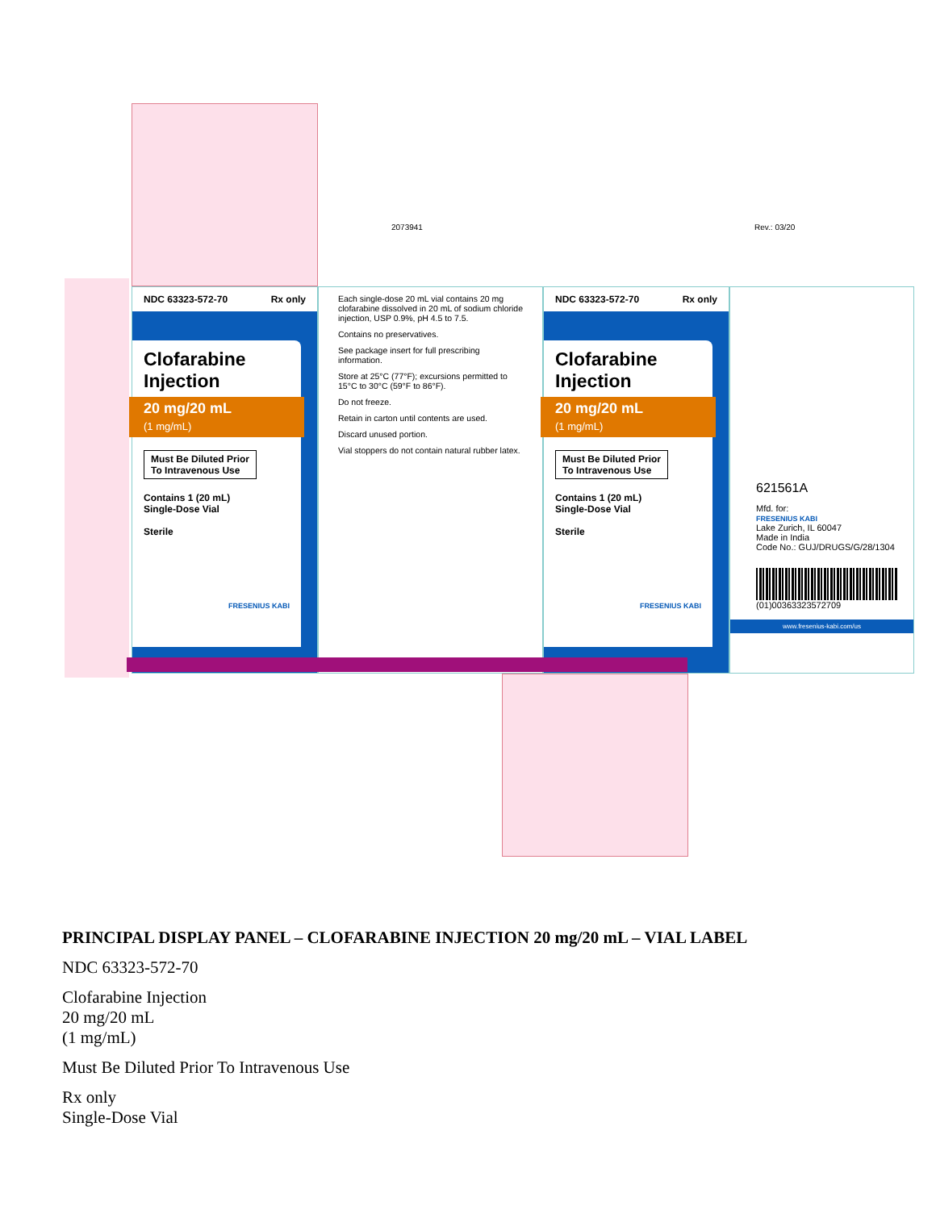2073941 Rev.: 03/20
NDC 63323-572-70 Rx only
Clofarabine Injection
20 mg/20 mL
(1 mg/mL)
Must Be Diluted Prior
To Intravenous Use
Contains 1 (20 mL)
Single-Dose Vial
Sterile
FRESENIUS KABI
Each single-dose 20 mL vial contains 20 mg clofarabine dissolved in 20 mL of sodium chloride injection, USP 0.9%, pH 4.5 to 7.5.
Contains no preservatives.
See package insert for full prescribing information.
Store at 25°C (77°F); excursions permitted to 15°C to 30°C (59°F to 86°F).
Do not freeze.
Retain in carton until contents are used.
Discard unused portion.
Vial stoppers do not contain natural rubber latex.
NDC 63323-572-70 Rx only
Clofarabine Injection
20 mg/20 mL
(1 mg/mL)
Must Be Diluted Prior
To Intravenous Use
Contains 1 (20 mL)
Single-Dose Vial
Sterile
FRESENIUS KABI
621561A
Mfd. for:
FRESENIUS KABI
Lake Zurich, IL 60047
Made in India
Code No.: GUJ/DRUGS/G/28/1304
(01)00363323572709
www.fresenius-kabi.com/us
PRINCIPAL DISPLAY PANEL – CLOFARABINE INJECTION 20 mg/20 mL – VIAL LABEL
NDC 63323-572-70
Clofarabine Injection
20 mg/20 mL
(1 mg/mL)
Must Be Diluted Prior To Intravenous Use
Rx only
Single-Dose Vial